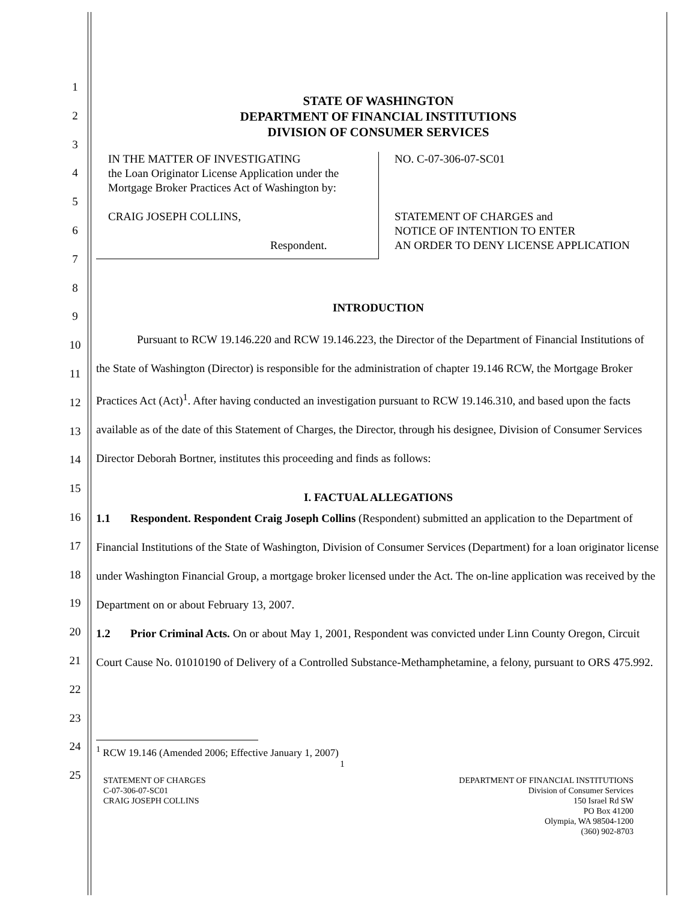1
2
3
4
5
6
7
8
9
10
11
12
13
14
15
16
17
18
19
20
21
22
23
24
25
STATE OF WASHINGTON
DEPARTMENT OF FINANCIAL INSTITUTIONS
DIVISION OF CONSUMER SERVICES
IN THE MATTER OF INVESTIGATING
the Loan Originator License Application under the Mortgage Broker Practices Act of Washington by:
CRAIG JOSEPH COLLINS,
Respondent.
NO. C-07-306-07-SC01
STATEMENT OF CHARGES and
NOTICE OF INTENTION TO ENTER
AN ORDER TO DENY LICENSE APPLICATION
INTRODUCTION
Pursuant to RCW 19.146.220 and RCW 19.146.223, the Director of the Department of Financial Institutions of the State of Washington (Director) is responsible for the administration of chapter 19.146 RCW, the Mortgage Broker Practices Act (Act)<sup>1</sup>. After having conducted an investigation pursuant to RCW 19.146.310, and based upon the facts available as of the date of this Statement of Charges, the Director, through his designee, Division of Consumer Services Director Deborah Bortner, institutes this proceeding and finds as follows:
I. FACTUAL ALLEGATIONS
1.1 Respondent. Respondent Craig Joseph Collins (Respondent) submitted an application to the Department of Financial Institutions of the State of Washington, Division of Consumer Services (Department) for a loan originator license under Washington Financial Group, a mortgage broker licensed under the Act. The on-line application was received by the Department on or about February 13, 2007.
1.2 Prior Criminal Acts. On or about May 1, 2001, Respondent was convicted under Linn County Oregon, Circuit Court Cause No. 01010190 of Delivery of a Controlled Substance-Methamphetamine, a felony, pursuant to ORS 475.992.
<sup>1</sup> RCW 19.146 (Amended 2006; Effective January 1, 2007)
1
STATEMENT OF CHARGES
C-07-306-07-SC01
CRAIG JOSEPH COLLINS
DEPARTMENT OF FINANCIAL INSTITUTIONS
Division of Consumer Services
150 Israel Rd SW
PO Box 41200
Olympia, WA 98504-1200
(360) 902-8703